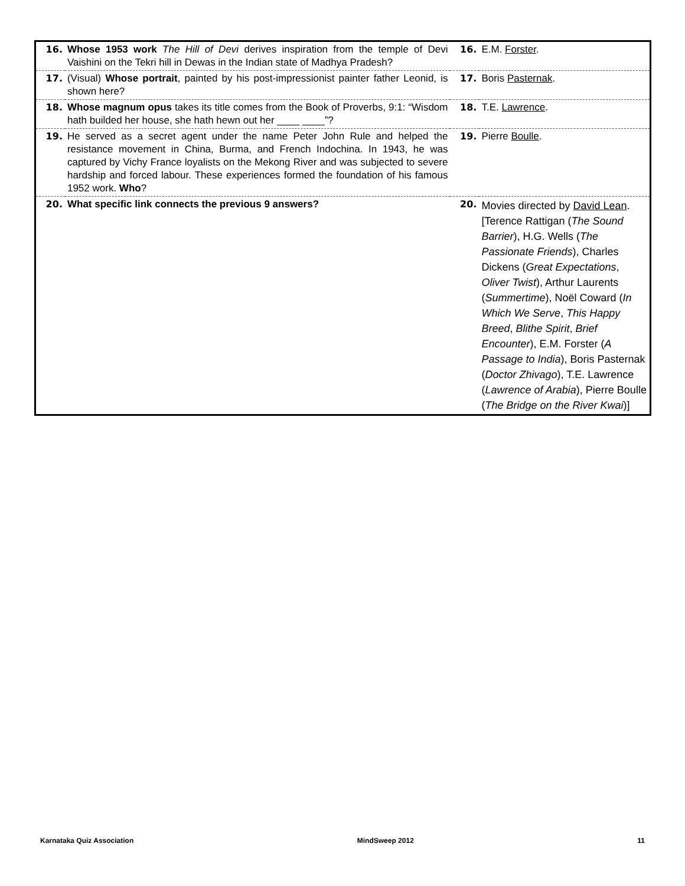| 16. | Whose 1953 work The Hill of Devi derives inspiration from the temple of Devi Vaishini on the Tekri hill in Dewas in the Indian state of Madhya Pradesh? | 16. | E.M. Forster . |
| 17. | (Visual) Whose portrait , painted by his post-impressionist painter father Leonid, is shown here? | 17. | Boris Pasternak . |
| 18. | Whose magnum opus takes its title comes from the Book of Proverbs, 9:1: “Wisdom hath builded her house, she hath hewn out her ____ ____”? | 18. | T.E. Lawrence . |
| 19. | He served as a secret agent under the name Peter John Rule and helped the resistance movement in China, Burma, and French Indochina. In 1943, he was captured by Vichy France loyalists on the Mekong River and was subjected to severe hardship and forced labour. These experiences formed the foundation of his famous 1952 work. Who ? | 19. | Pierre Boulle . |
| 20. | What specific link connects the previous 9 answers? | 20. | Movies directed by David Lean . [Terence Rattigan ( The Sound Barrier ), H.G. Wells ( The Passionate Friends ), Charles Dickens ( Great Expectations , Oliver Twist ), Arthur Laurents ( Summertime ), Noël Coward ( In Which We Serve , This Happy Breed , Blithe Spirit , Brief Encounter ), E.M. Forster ( A Passage to India ), Boris Pasternak ( Doctor Zhivago ), T.E. Lawrence ( Lawrence of Arabia ), Pierre Boulle ( The Bridge on the River Kwai )] |
Karnataka Quiz Association MindSweep 2012 11